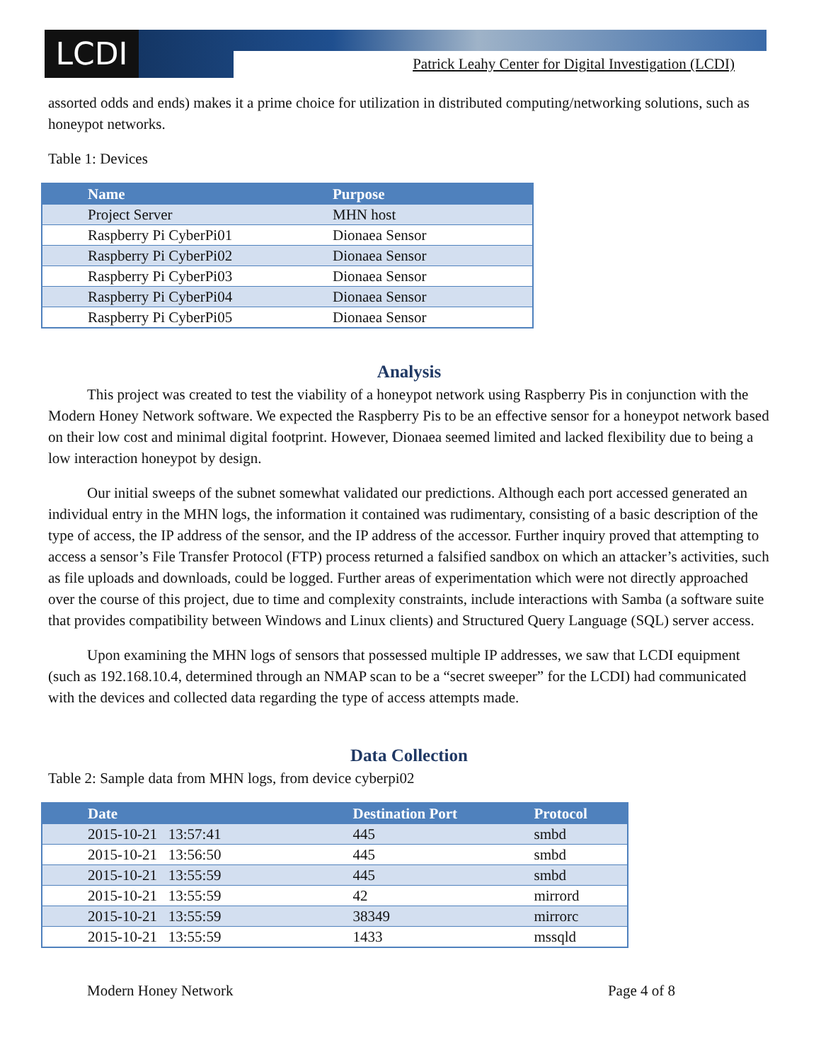LCDI
Patrick Leahy Center for Digital Investigation (LCDI)
assorted odds and ends) makes it a prime choice for utilization in distributed computing/networking solutions, such as honeypot networks.
Table 1: Devices
| Name | Purpose |
| --- | --- |
| Project Server | MHN host |
| Raspberry Pi CyberPi01 | Dionaea Sensor |
| Raspberry Pi CyberPi02 | Dionaea Sensor |
| Raspberry Pi CyberPi03 | Dionaea Sensor |
| Raspberry Pi CyberPi04 | Dionaea Sensor |
| Raspberry Pi CyberPi05 | Dionaea Sensor |
Analysis
This project was created to test the viability of a honeypot network using Raspberry Pis in conjunction with the Modern Honey Network software. We expected the Raspberry Pis to be an effective sensor for a honeypot network based on their low cost and minimal digital footprint. However, Dionaea seemed limited and lacked flexibility due to being a low interaction honeypot by design.
Our initial sweeps of the subnet somewhat validated our predictions. Although each port accessed generated an individual entry in the MHN logs, the information it contained was rudimentary, consisting of a basic description of the type of access, the IP address of the sensor, and the IP address of the accessor. Further inquiry proved that attempting to access a sensor’s File Transfer Protocol (FTP) process returned a falsified sandbox on which an attacker’s activities, such as file uploads and downloads, could be logged. Further areas of experimentation which were not directly approached over the course of this project, due to time and complexity constraints, include interactions with Samba (a software suite that provides compatibility between Windows and Linux clients) and Structured Query Language (SQL) server access.
Upon examining the MHN logs of sensors that possessed multiple IP addresses, we saw that LCDI equipment (such as 192.168.10.4, determined through an NMAP scan to be a “secret sweeper” for the LCDI) had communicated with the devices and collected data regarding the type of access attempts made.
Data Collection
Table 2: Sample data from MHN logs, from device cyberpi02
| Date | Destination Port | Protocol |
| --- | --- | --- |
| 2015-10-21 13:57:41 | 445 | smbd |
| 2015-10-21 13:56:50 | 445 | smbd |
| 2015-10-21 13:55:59 | 445 | smbd |
| 2015-10-21 13:55:59 | 42 | mirrord |
| 2015-10-21 13:55:59 | 38349 | mirrorc |
| 2015-10-21 13:55:59 | 1433 | mssqld |
Modern Honey Network Page 4 of 8